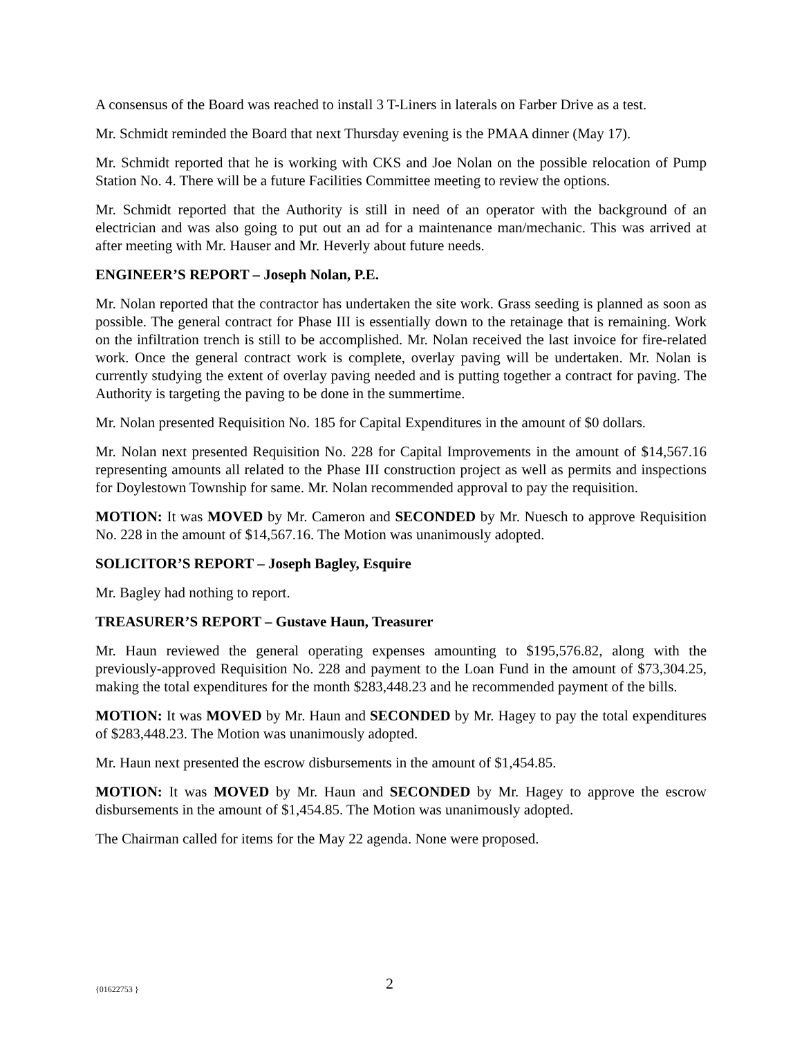A consensus of the Board was reached to install 3 T-Liners in laterals on Farber Drive as a test.
Mr. Schmidt reminded the Board that next Thursday evening is the PMAA dinner (May 17).
Mr. Schmidt reported that he is working with CKS and Joe Nolan on the possible relocation of Pump Station No. 4. There will be a future Facilities Committee meeting to review the options.
Mr. Schmidt reported that the Authority is still in need of an operator with the background of an electrician and was also going to put out an ad for a maintenance man/mechanic. This was arrived at after meeting with Mr. Hauser and Mr. Heverly about future needs.
ENGINEER’S REPORT – Joseph Nolan, P.E.
Mr. Nolan reported that the contractor has undertaken the site work. Grass seeding is planned as soon as possible. The general contract for Phase III is essentially down to the retainage that is remaining. Work on the infiltration trench is still to be accomplished. Mr. Nolan received the last invoice for fire-related work. Once the general contract work is complete, overlay paving will be undertaken. Mr. Nolan is currently studying the extent of overlay paving needed and is putting together a contract for paving. The Authority is targeting the paving to be done in the summertime.
Mr. Nolan presented Requisition No. 185 for Capital Expenditures in the amount of $0 dollars.
Mr. Nolan next presented Requisition No. 228 for Capital Improvements in the amount of $14,567.16 representing amounts all related to the Phase III construction project as well as permits and inspections for Doylestown Township for same. Mr. Nolan recommended approval to pay the requisition.
MOTION: It was MOVED by Mr. Cameron and SECONDED by Mr. Nuesch to approve Requisition No. 228 in the amount of $14,567.16. The Motion was unanimously adopted.
SOLICITOR’S REPORT – Joseph Bagley, Esquire
Mr. Bagley had nothing to report.
TREASURER’S REPORT – Gustave Haun, Treasurer
Mr. Haun reviewed the general operating expenses amounting to $195,576.82, along with the previously-approved Requisition No. 228 and payment to the Loan Fund in the amount of $73,304.25, making the total expenditures for the month $283,448.23 and he recommended payment of the bills.
MOTION: It was MOVED by Mr. Haun and SECONDED by Mr. Hagey to pay the total expenditures of $283,448.23. The Motion was unanimously adopted.
Mr. Haun next presented the escrow disbursements in the amount of $1,454.85.
MOTION: It was MOVED by Mr. Haun and SECONDED by Mr. Hagey to approve the escrow disbursements in the amount of $1,454.85. The Motion was unanimously adopted.
The Chairman called for items for the May 22 agenda. None were proposed.
{01622753 } 2